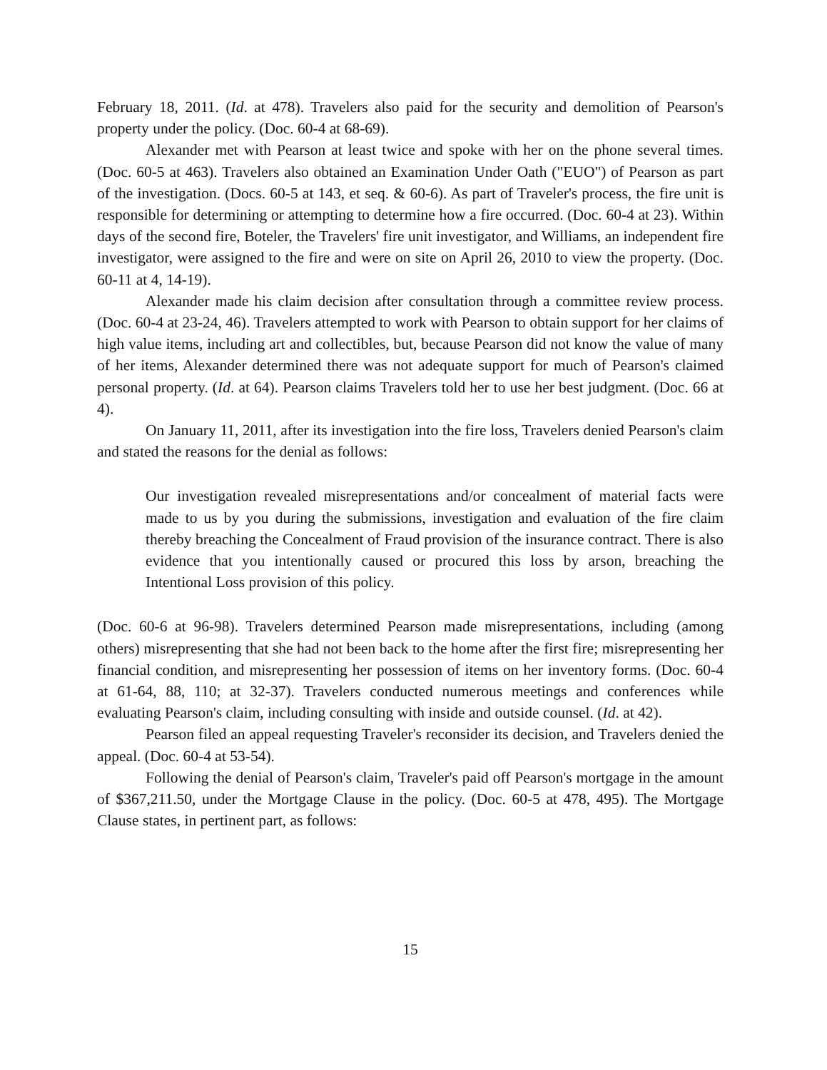February 18, 2011. (Id. at 478). Travelers also paid for the security and demolition of Pearson's property under the policy. (Doc. 60-4 at 68-69).
Alexander met with Pearson at least twice and spoke with her on the phone several times. (Doc. 60-5 at 463). Travelers also obtained an Examination Under Oath ("EUO") of Pearson as part of the investigation. (Docs. 60-5 at 143, et seq. & 60-6). As part of Traveler's process, the fire unit is responsible for determining or attempting to determine how a fire occurred. (Doc. 60-4 at 23). Within days of the second fire, Boteler, the Travelers' fire unit investigator, and Williams, an independent fire investigator, were assigned to the fire and were on site on April 26, 2010 to view the property. (Doc. 60-11 at 4, 14-19).
Alexander made his claim decision after consultation through a committee review process. (Doc. 60-4 at 23-24, 46). Travelers attempted to work with Pearson to obtain support for her claims of high value items, including art and collectibles, but, because Pearson did not know the value of many of her items, Alexander determined there was not adequate support for much of Pearson's claimed personal property. (Id. at 64). Pearson claims Travelers told her to use her best judgment. (Doc. 66 at 4).
On January 11, 2011, after its investigation into the fire loss, Travelers denied Pearson's claim and stated the reasons for the denial as follows:
Our investigation revealed misrepresentations and/or concealment of material facts were made to us by you during the submissions, investigation and evaluation of the fire claim thereby breaching the Concealment of Fraud provision of the insurance contract. There is also evidence that you intentionally caused or procured this loss by arson, breaching the Intentional Loss provision of this policy.
(Doc. 60-6 at 96-98). Travelers determined Pearson made misrepresentations, including (among others) misrepresenting that she had not been back to the home after the first fire; misrepresenting her financial condition, and misrepresenting her possession of items on her inventory forms. (Doc. 60-4 at 61-64, 88, 110; at 32-37). Travelers conducted numerous meetings and conferences while evaluating Pearson's claim, including consulting with inside and outside counsel. (Id. at 42).
Pearson filed an appeal requesting Traveler's reconsider its decision, and Travelers denied the appeal. (Doc. 60-4 at 53-54).
Following the denial of Pearson's claim, Traveler's paid off Pearson's mortgage in the amount of $367,211.50, under the Mortgage Clause in the policy. (Doc. 60-5 at 478, 495). The Mortgage Clause states, in pertinent part, as follows:
15